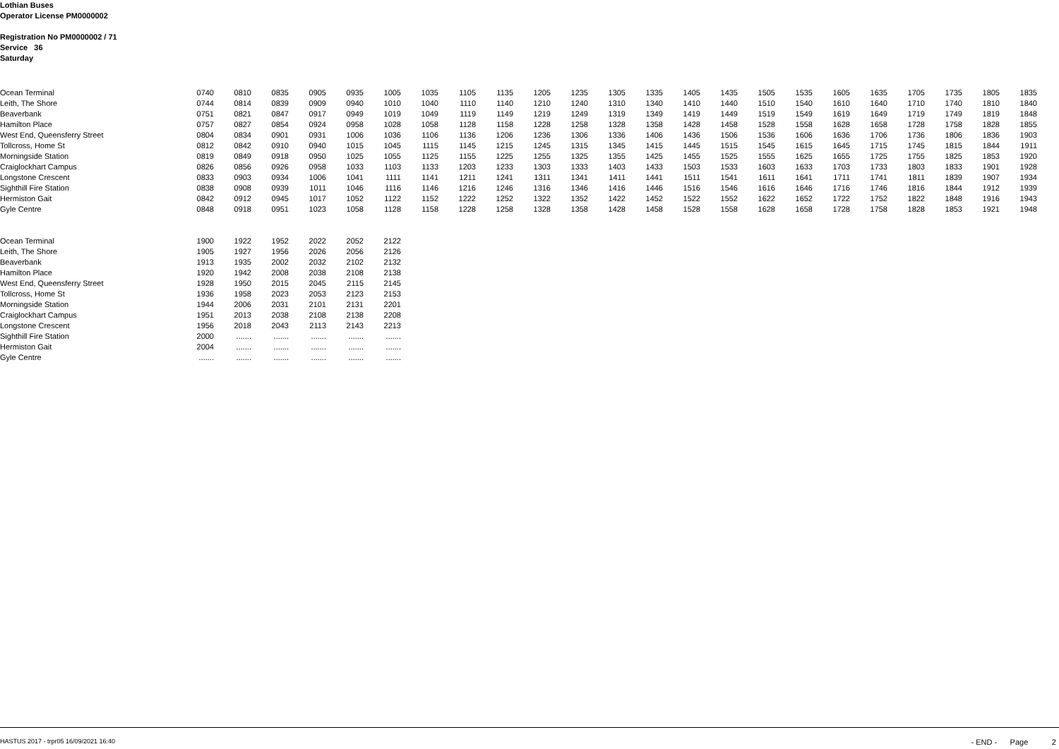Lothian Buses
Operator License PM0000002
Registration No PM0000002 / 71
Service 36
Saturday
| Ocean Terminal | 0740 | 0810 | 0835 | 0905 | 0935 | 1005 | 1035 | 1105 | 1135 | 1205 | 1235 | 1305 | 1335 | 1405 | 1435 | 1505 | 1535 | 1605 | 1635 | 1705 | 1735 | 1805 | 1835 |
| Leith, The Shore | 0744 | 0814 | 0839 | 0909 | 0940 | 1010 | 1040 | 1110 | 1140 | 1210 | 1240 | 1310 | 1340 | 1410 | 1440 | 1510 | 1540 | 1610 | 1640 | 1710 | 1740 | 1810 | 1840 |
| Beaverbank | 0751 | 0821 | 0847 | 0917 | 0949 | 1019 | 1049 | 1119 | 1149 | 1219 | 1249 | 1319 | 1349 | 1419 | 1449 | 1519 | 1549 | 1619 | 1649 | 1719 | 1749 | 1819 | 1848 |
| Hamilton Place | 0757 | 0827 | 0854 | 0924 | 0958 | 1028 | 1058 | 1128 | 1158 | 1228 | 1258 | 1328 | 1358 | 1428 | 1458 | 1528 | 1558 | 1628 | 1658 | 1728 | 1758 | 1828 | 1855 |
| West End, Queensferry Street | 0804 | 0834 | 0901 | 0931 | 1006 | 1036 | 1106 | 1136 | 1206 | 1236 | 1306 | 1336 | 1406 | 1436 | 1506 | 1536 | 1606 | 1636 | 1706 | 1736 | 1806 | 1836 | 1903 |
| Tollcross, Home St | 0812 | 0842 | 0910 | 0940 | 1015 | 1045 | 1115 | 1145 | 1215 | 1245 | 1315 | 1345 | 1415 | 1445 | 1515 | 1545 | 1615 | 1645 | 1715 | 1745 | 1815 | 1844 | 1911 |
| Morningside Station | 0819 | 0849 | 0918 | 0950 | 1025 | 1055 | 1125 | 1155 | 1225 | 1255 | 1325 | 1355 | 1425 | 1455 | 1525 | 1555 | 1625 | 1655 | 1725 | 1755 | 1825 | 1853 | 1920 |
| Craiglockhart Campus | 0826 | 0856 | 0926 | 0958 | 1033 | 1103 | 1133 | 1203 | 1233 | 1303 | 1333 | 1403 | 1433 | 1503 | 1533 | 1603 | 1633 | 1703 | 1733 | 1803 | 1833 | 1901 | 1928 |
| Longstone Crescent | 0833 | 0903 | 0934 | 1006 | 1041 | 1111 | 1141 | 1211 | 1241 | 1311 | 1341 | 1411 | 1441 | 1511 | 1541 | 1611 | 1641 | 1711 | 1741 | 1811 | 1839 | 1907 | 1934 |
| Sighthill Fire Station | 0838 | 0908 | 0939 | 1011 | 1046 | 1116 | 1146 | 1216 | 1246 | 1316 | 1346 | 1416 | 1446 | 1516 | 1546 | 1616 | 1646 | 1716 | 1746 | 1816 | 1844 | 1912 | 1939 |
| Hermiston Gait | 0842 | 0912 | 0945 | 1017 | 1052 | 1122 | 1152 | 1222 | 1252 | 1322 | 1352 | 1422 | 1452 | 1522 | 1552 | 1622 | 1652 | 1722 | 1752 | 1822 | 1848 | 1916 | 1943 |
| Gyle Centre | 0848 | 0918 | 0951 | 1023 | 1058 | 1128 | 1158 | 1228 | 1258 | 1328 | 1358 | 1428 | 1458 | 1528 | 1558 | 1628 | 1658 | 1728 | 1758 | 1828 | 1853 | 1921 | 1948 |
| Ocean Terminal | 1900 | 1922 | 1952 | 2022 | 2052 | 2122 |
| Leith, The Shore | 1905 | 1927 | 1956 | 2026 | 2056 | 2126 |
| Beaverbank | 1913 | 1935 | 2002 | 2032 | 2102 | 2132 |
| Hamilton Place | 1920 | 1942 | 2008 | 2038 | 2108 | 2138 |
| West End, Queensferry Street | 1928 | 1950 | 2015 | 2045 | 2115 | 2145 |
| Tollcross, Home St | 1936 | 1958 | 2023 | 2053 | 2123 | 2153 |
| Morningside Station | 1944 | 2006 | 2031 | 2101 | 2131 | 2201 |
| Craiglockhart Campus | 1951 | 2013 | 2038 | 2108 | 2138 | 2208 |
| Longstone Crescent | 1956 | 2018 | 2043 | 2113 | 2143 | 2213 |
| Sighthill Fire Station | 2000 | ....... | ....... | ....... | ....... | ....... |
| Hermiston Gait | 2004 | ....... | ....... | ....... | ....... | ....... |
| Gyle Centre | ....... | ....... | ....... | ....... | ....... | ....... |
HASTUS 2017 - trpr05 16/09/2021 16:40 - END - Page 2